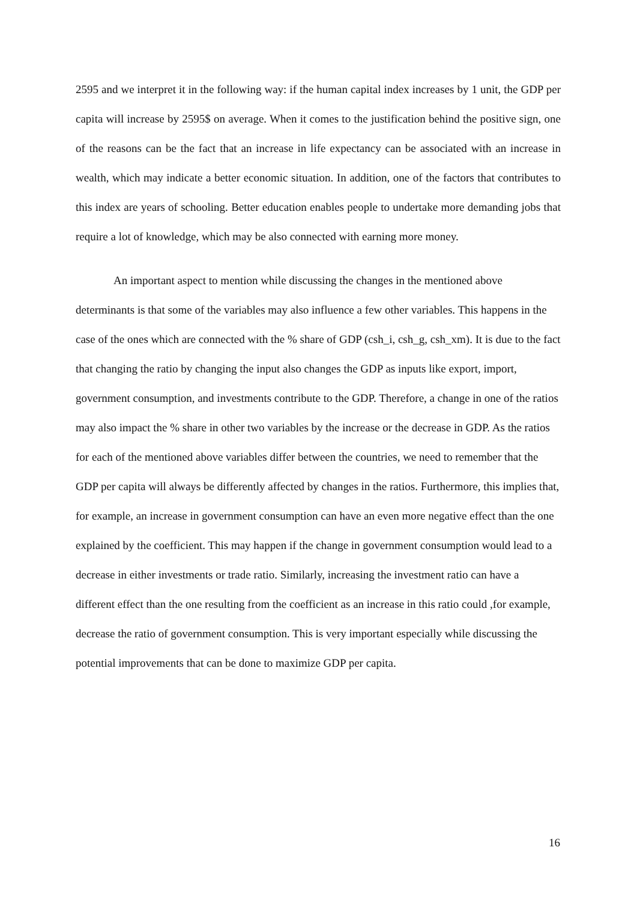2595 and we interpret it in the following way: if the human capital index increases by 1 unit, the GDP per capita will increase by 2595$ on average. When it comes to the justification behind the positive sign, one of the reasons can be the fact that an increase in life expectancy can be associated with an increase in wealth, which may indicate a better economic situation. In addition, one of the factors that contributes to this index are years of schooling. Better education enables people to undertake more demanding jobs that require a lot of knowledge, which may be also connected with earning more money.
An important aspect to mention while discussing the changes in the mentioned above determinants is that some of the variables may also influence a few other variables. This happens in the case of the ones which are connected with the % share of GDP (csh_i, csh_g, csh_xm). It is due to the fact that changing the ratio by changing the input also changes the GDP as inputs like export, import, government consumption, and investments contribute to the GDP. Therefore, a change in one of the ratios may also impact the % share in other two variables by the increase or the decrease in GDP. As the ratios for each of the mentioned above variables differ between the countries, we need to remember that the GDP per capita will always be differently affected by changes in the ratios. Furthermore, this implies that, for example, an increase in government consumption can have an even more negative effect than the one explained by the coefficient. This may happen if the change in government consumption would lead to a decrease in either investments or trade ratio. Similarly, increasing the investment ratio can have a different effect than the one resulting from the coefficient as an increase in this ratio could ,for example, decrease the ratio of government consumption. This is very important especially while discussing the potential improvements that can be done to maximize GDP per capita.
16